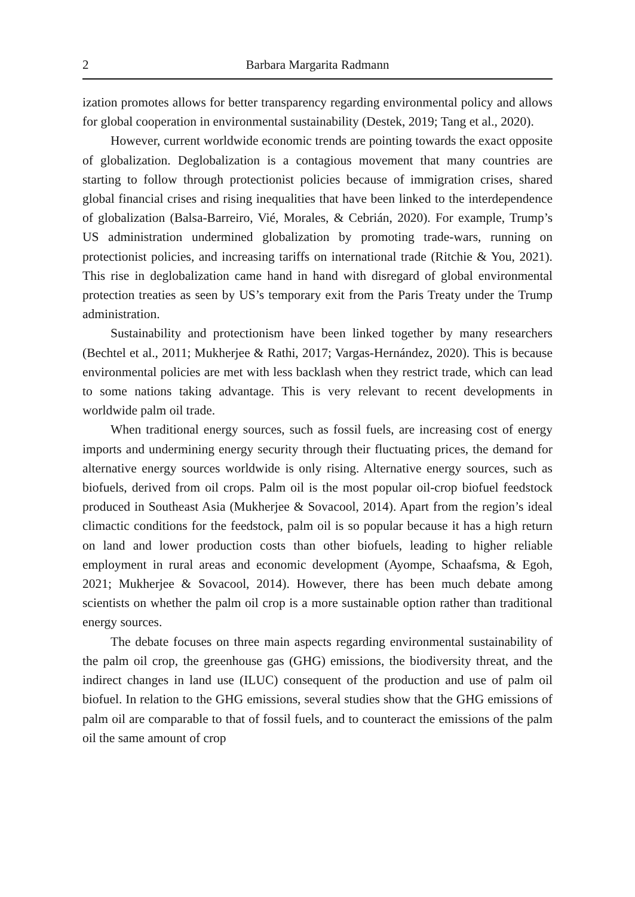2 Barbara Margarita Radmann
ization promotes allows for better transparency regarding environmental policy and allows for global cooperation in environmental sustainability (Destek, 2019; Tang et al., 2020).
However, current worldwide economic trends are pointing towards the exact opposite of globalization. Deglobalization is a contagious movement that many countries are starting to follow through protectionist policies because of immigration crises, shared global financial crises and rising inequalities that have been linked to the interdependence of globalization (Balsa-Barreiro, Vié, Morales, & Cebrián, 2020). For example, Trump’s US administration undermined globalization by promoting trade-wars, running on protectionist policies, and increasing tariffs on international trade (Ritchie & You, 2021). This rise in deglobalization came hand in hand with disregard of global environmental protection treaties as seen by US’s temporary exit from the Paris Treaty under the Trump administration.
Sustainability and protectionism have been linked together by many researchers (Bechtel et al., 2011; Mukherjee & Rathi, 2017; Vargas-Hernández, 2020). This is because environmental policies are met with less backlash when they restrict trade, which can lead to some nations taking advantage. This is very relevant to recent developments in worldwide palm oil trade.
When traditional energy sources, such as fossil fuels, are increasing cost of energy imports and undermining energy security through their fluctuating prices, the demand for alternative energy sources worldwide is only rising. Alternative energy sources, such as biofuels, derived from oil crops. Palm oil is the most popular oil-crop biofuel feedstock produced in Southeast Asia (Mukherjee & Sovacool, 2014). Apart from the region’s ideal climactic conditions for the feedstock, palm oil is so popular because it has a high return on land and lower production costs than other biofuels, leading to higher reliable employment in rural areas and economic development (Ayompe, Schaafsma, & Egoh, 2021; Mukherjee & Sovacool, 2014). However, there has been much debate among scientists on whether the palm oil crop is a more sustainable option rather than traditional energy sources.
The debate focuses on three main aspects regarding environmental sustainability of the palm oil crop, the greenhouse gas (GHG) emissions, the biodiversity threat, and the indirect changes in land use (ILUC) consequent of the production and use of palm oil biofuel. In relation to the GHG emissions, several studies show that the GHG emissions of palm oil are comparable to that of fossil fuels, and to counteract the emissions of the palm oil the same amount of crop